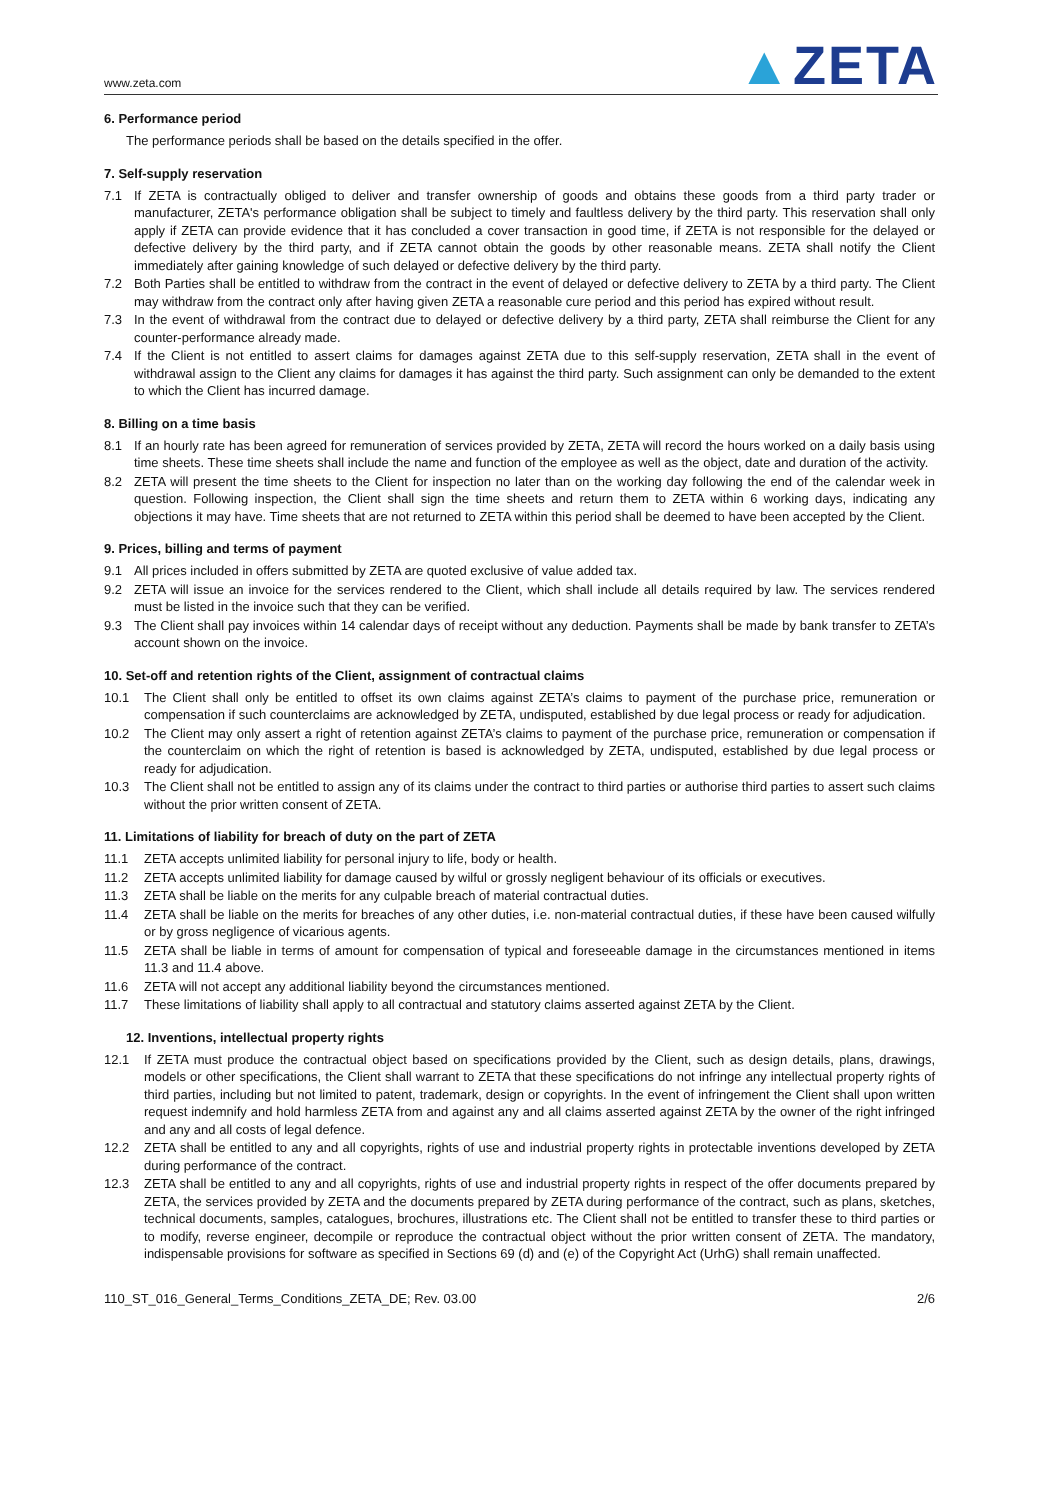www.zeta.com
▲ZETA
6. Performance period
The performance periods shall be based on the details specified in the offer.
7. Self-supply reservation
7.1
If ZETA is contractually obliged to deliver and transfer ownership of goods and obtains these goods from a third party trader or manufacturer, ZETA's performance obligation shall be subject to timely and faultless delivery by the third party. This reservation shall only apply if ZETA can provide evidence that it has concluded a cover transaction in good time, if ZETA is not responsible for the delayed or defective delivery by the third party, and if ZETA cannot obtain the goods by other reasonable means. ZETA shall notify the Client immediately after gaining knowledge of such delayed or defective delivery by the third party.
7.2
Both Parties shall be entitled to withdraw from the contract in the event of delayed or defective delivery to ZETA by a third party. The Client may withdraw from the contract only after having given ZETA a reasonable cure period and this period has expired without result.
7.3
In the event of withdrawal from the contract due to delayed or defective delivery by a third party, ZETA shall reimburse the Client for any counter-performance already made.
7.4
If the Client is not entitled to assert claims for damages against ZETA due to this self-supply reservation, ZETA shall in the event of withdrawal assign to the Client any claims for damages it has against the third party. Such assignment can only be demanded to the extent to which the Client has incurred damage.
8. Billing on a time basis
8.1
If an hourly rate has been agreed for remuneration of services provided by ZETA, ZETA will record the hours worked on a daily basis using time sheets. These time sheets shall include the name and function of the employee as well as the object, date and duration of the activity.
8.2
ZETA will present the time sheets to the Client for inspection no later than on the working day following the end of the calendar week in question. Following inspection, the Client shall sign the time sheets and return them to ZETA within 6 working days, indicating any objections it may have. Time sheets that are not returned to ZETA within this period shall be deemed to have been accepted by the Client.
9. Prices, billing and terms of payment
9.1
All prices included in offers submitted by ZETA are quoted exclusive of value added tax.
9.2
ZETA will issue an invoice for the services rendered to the Client, which shall include all details required by law. The services rendered must be listed in the invoice such that they can be verified.
9.3
The Client shall pay invoices within 14 calendar days of receipt without any deduction. Payments shall be made by bank transfer to ZETA’s account shown on the invoice.
10. Set-off and retention rights of the Client, assignment of contractual claims
10.1
The Client shall only be entitled to offset its own claims against ZETA’s claims to payment of the purchase price, remuneration or compensation if such counterclaims are acknowledged by ZETA, undisputed, established by due legal process or ready for adjudication.
10.2
The Client may only assert a right of retention against ZETA’s claims to payment of the purchase price, remuneration or compensation if the counterclaim on which the right of retention is based is acknowledged by ZETA, undisputed, established by due legal process or ready for adjudication.
10.3
The Client shall not be entitled to assign any of its claims under the contract to third parties or authorise third parties to assert such claims without the prior written consent of ZETA.
11. Limitations of liability for breach of duty on the part of ZETA
11.1
ZETA accepts unlimited liability for personal injury to life, body or health.
11.2
ZETA accepts unlimited liability for damage caused by wilful or grossly negligent behaviour of its officials or executives.
11.3
ZETA shall be liable on the merits for any culpable breach of material contractual duties.
11.4
ZETA shall be liable on the merits for breaches of any other duties, i.e. non-material contractual duties, if these have been caused wilfully or by gross negligence of vicarious agents.
11.5
ZETA shall be liable in terms of amount for compensation of typical and foreseeable damage in the circumstances mentioned in items 11.3 and 11.4 above.
11.6
ZETA will not accept any additional liability beyond the circumstances mentioned.
11.7
These limitations of liability shall apply to all contractual and statutory claims asserted against ZETA by the Client.
12. Inventions, intellectual property rights
12.1
If ZETA must produce the contractual object based on specifications provided by the Client, such as design details, plans, drawings, models or other specifications, the Client shall warrant to ZETA that these specifications do not infringe any intellectual property rights of third parties, including but not limited to patent, trademark, design or copyrights. In the event of infringement the Client shall upon written request indemnify and hold harmless ZETA from and against any and all claims asserted against ZETA by the owner of the right infringed and any and all costs of legal defence.
12.2
ZETA shall be entitled to any and all copyrights, rights of use and industrial property rights in protectable inventions developed by ZETA during performance of the contract.
12.3
ZETA shall be entitled to any and all copyrights, rights of use and industrial property rights in respect of the offer documents prepared by ZETA, the services provided by ZETA and the documents prepared by ZETA during performance of the contract, such as plans, sketches, technical documents, samples, catalogues, brochures, illustrations etc. The Client shall not be entitled to transfer these to third parties or to modify, reverse engineer, decompile or reproduce the contractual object without the prior written consent of ZETA. The mandatory, indispensable provisions for software as specified in Sections 69 (d) and (e) of the Copyright Act (UrhG) shall remain unaffected.
110_ST_016_General_Terms_Conditions_ZETA_DE; Rev. 03.00 2/6